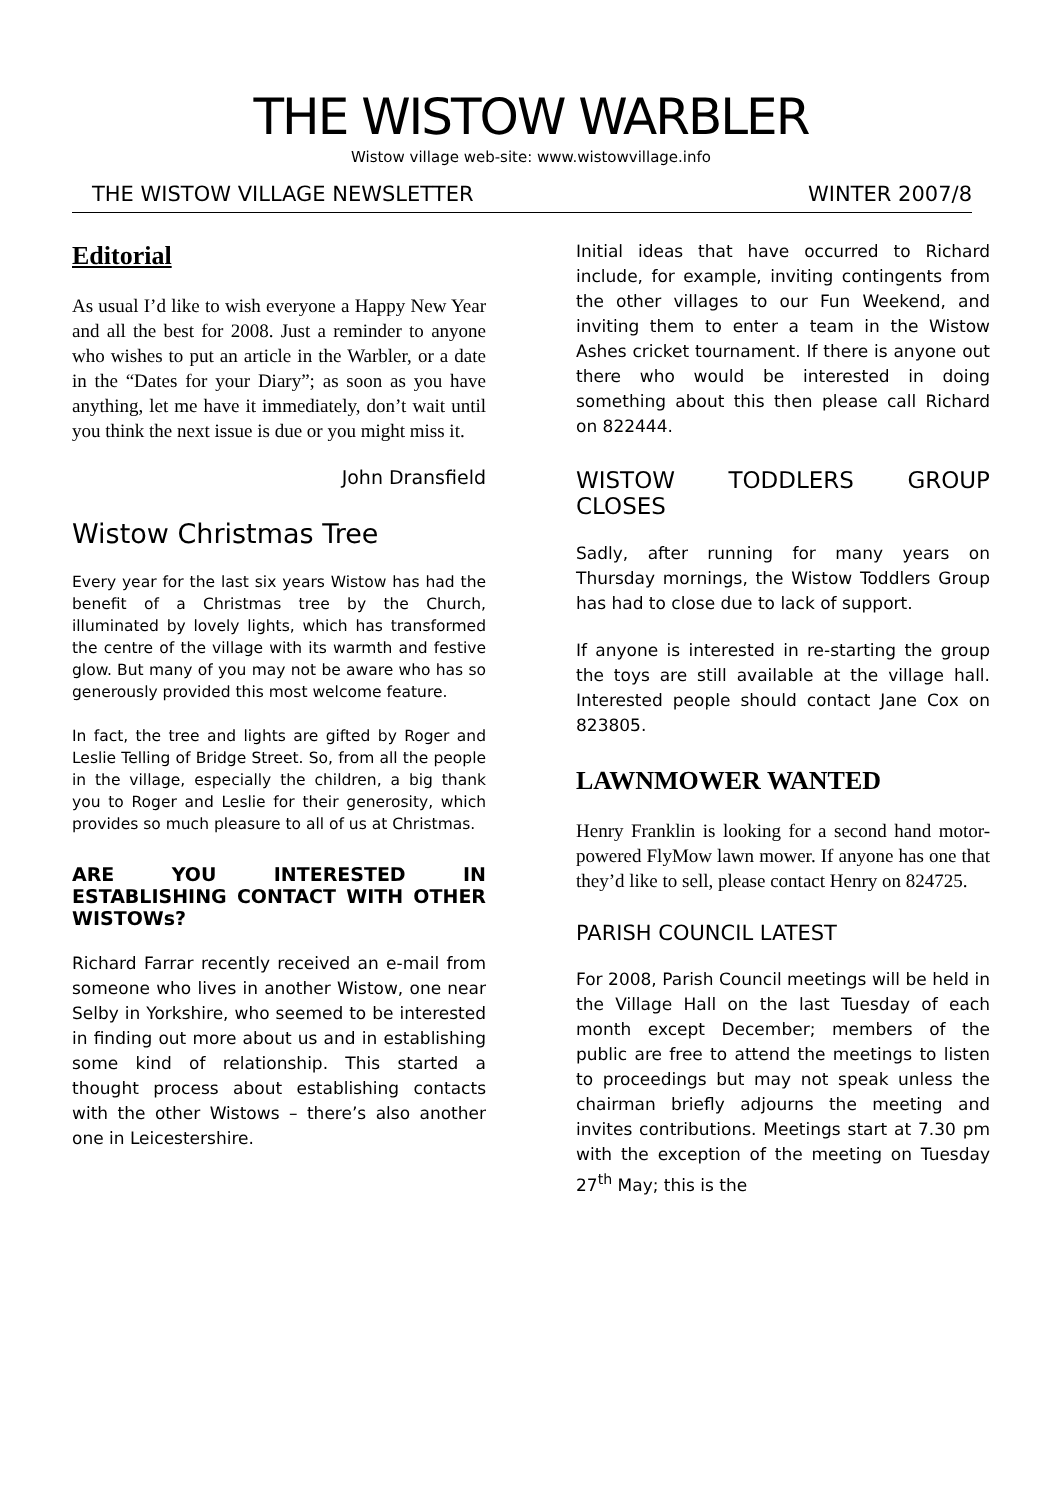THE WISTOW WARBLER
Wistow village web-site: www.wistowvillage.info
THE WISTOW VILLAGE NEWSLETTER WINTER 2007/8
Editorial
As usual I’d like to wish everyone a Happy New Year and all the best for 2008. Just a reminder to anyone who wishes to put an article in the Warbler, or a date in the “Dates for your Diary”; as soon as you have anything, let me have it immediately, don’t wait until you think the next issue is due or you might miss it.
John Dransfield
Wistow Christmas Tree
Every year for the last six years Wistow has had the benefit of a Christmas tree by the Church, illuminated by lovely lights, which has transformed the centre of the village with its warmth and festive glow. But many of you may not be aware who has so generously provided this most welcome feature.
In fact, the tree and lights are gifted by Roger and Leslie Telling of Bridge Street. So, from all the people in the village, especially the children, a big thank you to Roger and Leslie for their generosity, which provides so much pleasure to all of us at Christmas.
ARE YOU INTERESTED IN ESTABLISHING CONTACT WITH OTHER WISTOWs?
Richard Farrar recently received an e-mail from someone who lives in another Wistow, one near Selby in Yorkshire, who seemed to be interested in finding out more about us and in establishing some kind of relationship. This started a thought process about establishing contacts with the other Wistows – there’s also another one in Leicestershire.
Initial ideas that have occurred to Richard include, for example, inviting contingents from the other villages to our Fun Weekend, and inviting them to enter a team in the Wistow Ashes cricket tournament. If there is anyone out there who would be interested in doing something about this then please call Richard on 822444.
WISTOW TODDLERS GROUP CLOSES
Sadly, after running for many years on Thursday mornings, the Wistow Toddlers Group has had to close due to lack of support.
If anyone is interested in re-starting the group the toys are still available at the village hall. Interested people should contact Jane Cox on 823805.
LAWNMOWER WANTED
Henry Franklin is looking for a second hand motor-powered FlyMow lawn mower. If anyone has one that they’d like to sell, please contact Henry on 824725.
PARISH COUNCIL LATEST
For 2008, Parish Council meetings will be held in the Village Hall on the last Tuesday of each month except December; members of the public are free to attend the meetings to listen to proceedings but may not speak unless the chairman briefly adjourns the meeting and invites contributions. Meetings start at 7.30 pm with the exception of the meeting on Tuesday 27<sup>th</sup> May; this is the